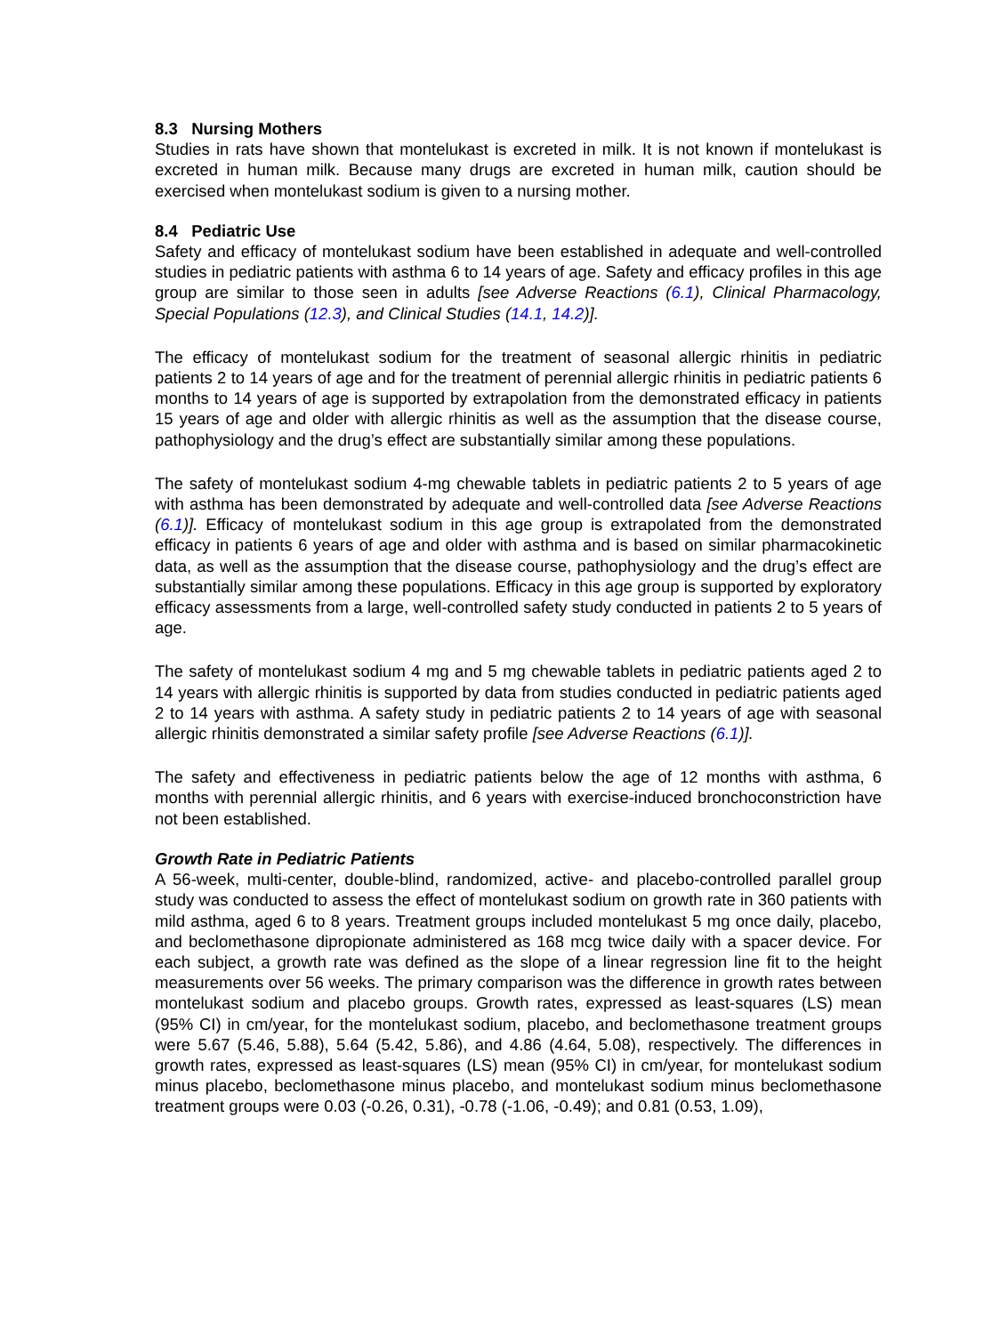8.3 Nursing Mothers
Studies in rats have shown that montelukast is excreted in milk. It is not known if montelukast is excreted in human milk. Because many drugs are excreted in human milk, caution should be exercised when montelukast sodium is given to a nursing mother.
8.4 Pediatric Use
Safety and efficacy of montelukast sodium have been established in adequate and well-controlled studies in pediatric patients with asthma 6 to 14 years of age. Safety and efficacy profiles in this age group are similar to those seen in adults [see Adverse Reactions (6.1), Clinical Pharmacology, Special Populations (12.3), and Clinical Studies (14.1, 14.2)].
The efficacy of montelukast sodium for the treatment of seasonal allergic rhinitis in pediatric patients 2 to 14 years of age and for the treatment of perennial allergic rhinitis in pediatric patients 6 months to 14 years of age is supported by extrapolation from the demonstrated efficacy in patients 15 years of age and older with allergic rhinitis as well as the assumption that the disease course, pathophysiology and the drug’s effect are substantially similar among these populations.
The safety of montelukast sodium 4-mg chewable tablets in pediatric patients 2 to 5 years of age with asthma has been demonstrated by adequate and well-controlled data [see Adverse Reactions (6.1)]. Efficacy of montelukast sodium in this age group is extrapolated from the demonstrated efficacy in patients 6 years of age and older with asthma and is based on similar pharmacokinetic data, as well as the assumption that the disease course, pathophysiology and the drug’s effect are substantially similar among these populations. Efficacy in this age group is supported by exploratory efficacy assessments from a large, well-controlled safety study conducted in patients 2 to 5 years of age.
The safety of montelukast sodium 4 mg and 5 mg chewable tablets in pediatric patients aged 2 to 14 years with allergic rhinitis is supported by data from studies conducted in pediatric patients aged 2 to 14 years with asthma. A safety study in pediatric patients 2 to 14 years of age with seasonal allergic rhinitis demonstrated a similar safety profile [see Adverse Reactions (6.1)].
The safety and effectiveness in pediatric patients below the age of 12 months with asthma, 6 months with perennial allergic rhinitis, and 6 years with exercise-induced bronchoconstriction have not been established.
Growth Rate in Pediatric Patients
A 56-week, multi-center, double-blind, randomized, active- and placebo-controlled parallel group study was conducted to assess the effect of montelukast sodium on growth rate in 360 patients with mild asthma, aged 6 to 8 years. Treatment groups included montelukast 5 mg once daily, placebo, and beclomethasone dipropionate administered as 168 mcg twice daily with a spacer device. For each subject, a growth rate was defined as the slope of a linear regression line fit to the height measurements over 56 weeks. The primary comparison was the difference in growth rates between montelukast sodium and placebo groups. Growth rates, expressed as least-squares (LS) mean (95% CI) in cm/year, for the montelukast sodium, placebo, and beclomethasone treatment groups were 5.67 (5.46, 5.88), 5.64 (5.42, 5.86), and 4.86 (4.64, 5.08), respectively. The differences in growth rates, expressed as least-squares (LS) mean (95% CI) in cm/year, for montelukast sodium minus placebo, beclomethasone minus placebo, and montelukast sodium minus beclomethasone treatment groups were 0.03 (-0.26, 0.31), -0.78 (-1.06, -0.49); and 0.81 (0.53, 1.09),